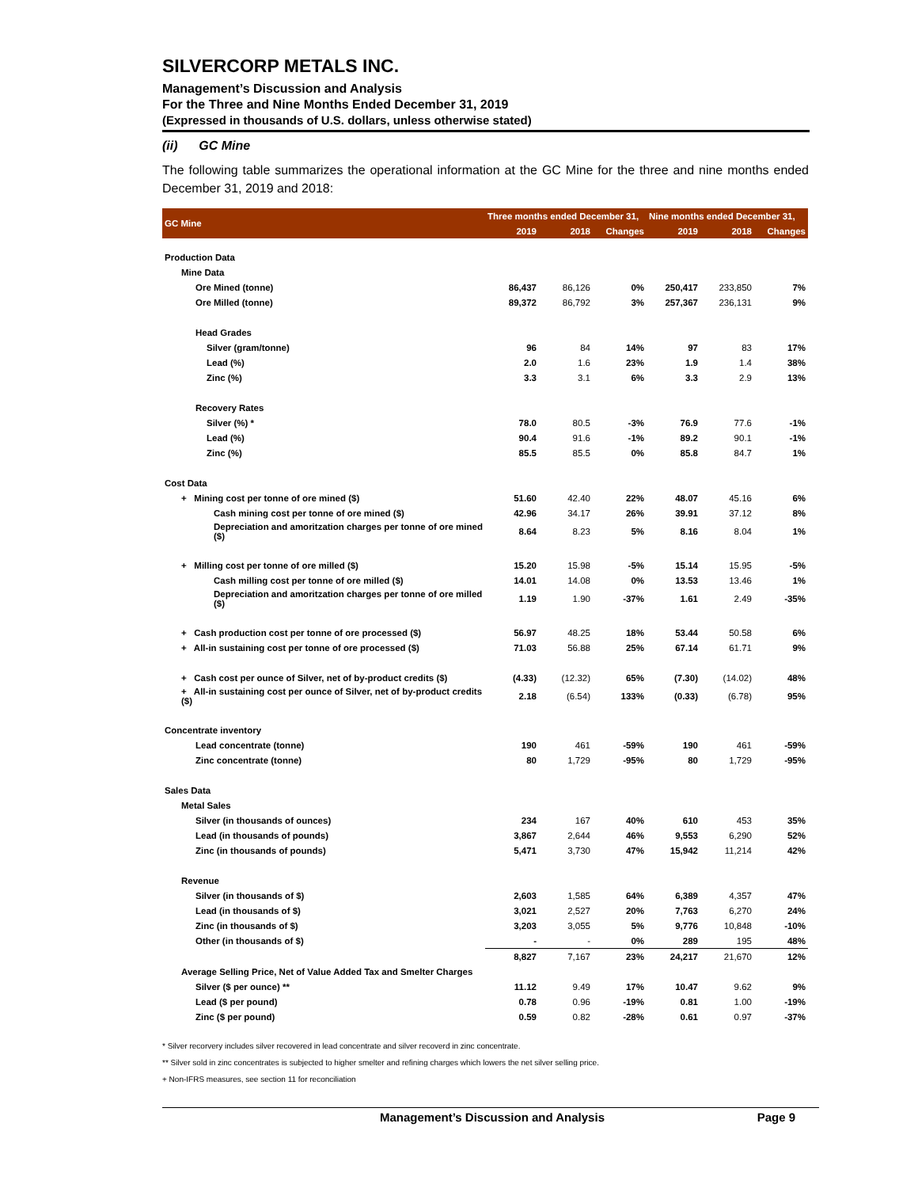SILVERCORP METALS INC.
Management’s Discussion and Analysis
For the Three and Nine Months Ended December 31, 2019
(Expressed in thousands of U.S. dollars, unless otherwise stated)
(ii) GC Mine
The following table summarizes the operational information at the GC Mine for the three and nine months ended December 31, 2019 and 2018:
| GC Mine | Three months ended December 31, | | | Nine months ended December 31, | | |
| --- | --- | --- | --- | --- | --- | --- |
| | 2019 | 2018 | Changes | 2019 | 2018 | Changes |
| Production Data | | | | | | |
| Mine Data | | | | | | |
| Ore Mined (tonne) | 86,437 | 86,126 | 0% | 250,417 | 233,850 | 7% |
| Ore Milled (tonne) | 89,372 | 86,792 | 3% | 257,367 | 236,131 | 9% |
| Head Grades | | | | | | |
| Silver (gram/tonne) | 96 | 84 | 14% | 97 | 83 | 17% |
| Lead (%) | 2.0 | 1.6 | 23% | 1.9 | 1.4 | 38% |
| Zinc (%) | 3.3 | 3.1 | 6% | 3.3 | 2.9 | 13% |
| Recovery Rates | | | | | | |
| Silver (%) * | 78.0 | 80.5 | -3% | 76.9 | 77.6 | -1% |
| Lead (%) | 90.4 | 91.6 | -1% | 89.2 | 90.1 | -1% |
| Zinc (%) | 85.5 | 85.5 | 0% | 85.8 | 84.7 | 1% |
| Cost Data | | | | | | |
| + Mining cost per tonne of ore mined ($) | 51.60 | 42.40 | 22% | 48.07 | 45.16 | 6% |
| Cash mining cost per tonne of ore mined ($) | 42.96 | 34.17 | 26% | 39.91 | 37.12 | 8% |
| Depreciation and amoritzation charges per tonne of ore mined ($) | 8.64 | 8.23 | 5% | 8.16 | 8.04 | 1% |
| + Milling cost per tonne of ore milled ($) | 15.20 | 15.98 | -5% | 15.14 | 15.95 | -5% |
| Cash milling cost per tonne of ore milled ($) | 14.01 | 14.08 | 0% | 13.53 | 13.46 | 1% |
| Depreciation and amoritzation charges per tonne of ore milled ($) | 1.19 | 1.90 | -37% | 1.61 | 2.49 | -35% |
| + Cash production cost per tonne of ore processed ($) | 56.97 | 48.25 | 18% | 53.44 | 50.58 | 6% |
| + All-in sustaining cost per tonne of ore processed ($) | 71.03 | 56.88 | 25% | 67.14 | 61.71 | 9% |
| + Cash cost per ounce of Silver, net of by-product credits ($) | (4.33) | (12.32) | 65% | (7.30) | (14.02) | 48% |
| + All-in sustaining cost per ounce of Silver, net of by-product credits ($) | 2.18 | (6.54) | 133% | (0.33) | (6.78) | 95% |
| Concentrate inventory | | | | | | |
| Lead concentrate (tonne) | 190 | 461 | -59% | 190 | 461 | -59% |
| Zinc concentrate (tonne) | 80 | 1,729 | -95% | 80 | 1,729 | -95% |
| Sales Data | | | | | | |
| Metal Sales | | | | | | |
| Silver (in thousands of ounces) | 234 | 167 | 40% | 610 | 453 | 35% |
| Lead (in thousands of pounds) | 3,867 | 2,644 | 46% | 9,553 | 6,290 | 52% |
| Zinc (in thousands of pounds) | 5,471 | 3,730 | 47% | 15,942 | 11,214 | 42% |
| Revenue | | | | | | |
| Silver (in thousands of $) | 2,603 | 1,585 | 64% | 6,389 | 4,357 | 47% |
| Lead (in thousands of $) | 3,021 | 2,527 | 20% | 7,763 | 6,270 | 24% |
| Zinc (in thousands of $) | 3,203 | 3,055 | 5% | 9,776 | 10,848 | -10% |
| Other (in thousands of $) | - | - | 0% | 289 | 195 | 48% |
| | 8,827 | 7,167 | 23% | 24,217 | 21,670 | 12% |
| Average Selling Price, Net of Value Added Tax and Smelter Charges | | | | | | |
| Silver ($ per ounce) ** | 11.12 | 9.49 | 17% | 10.47 | 9.62 | 9% |
| Lead ($ per pound) | 0.78 | 0.96 | -19% | 0.81 | 1.00 | -19% |
| Zinc ($ per pound) | 0.59 | 0.82 | -28% | 0.61 | 0.97 | -37% |
* Silver recorvery includes silver recovered in lead concentrate and silver recoverd in zinc concentrate.
** Silver sold in zinc concentrates is subjected to higher smelter and refining charges which lowers the net silver selling price.
+ Non-IFRS measures, see section 11 for reconciliation
Management’s Discussion and Analysis Page 9